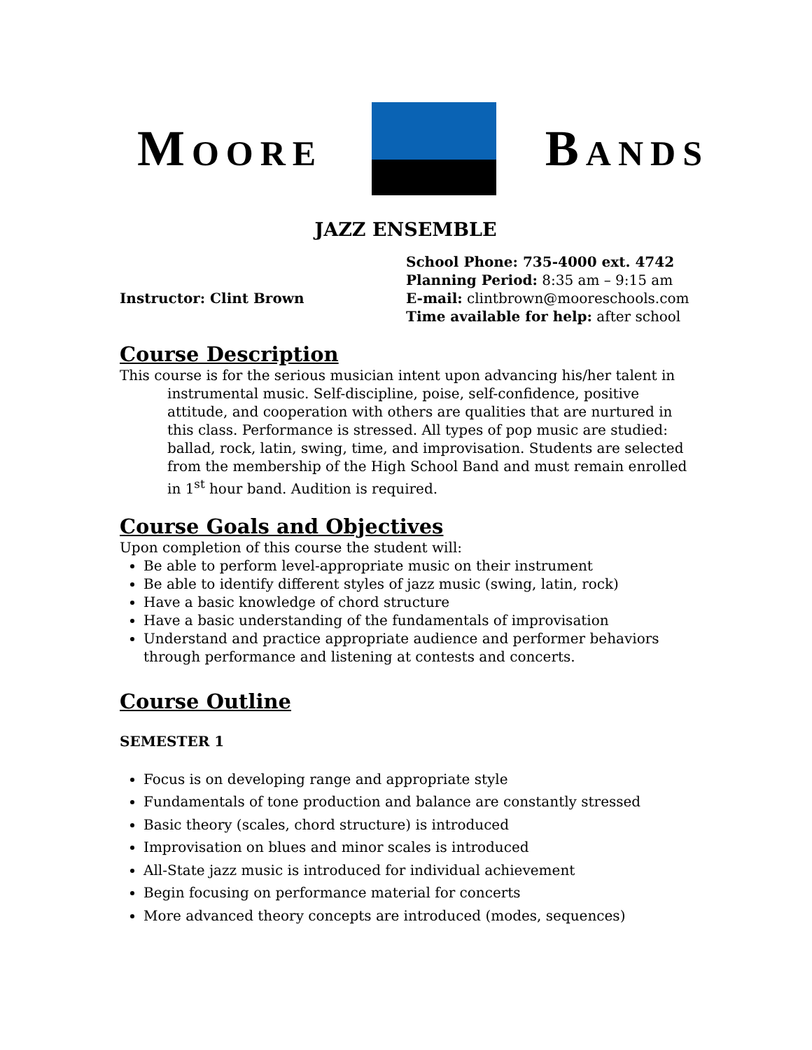MOORE
BANDS
JAZZ ENSEMBLE
Instructor: Clint Brown
School Phone: 735-4000 ext. 4742
Planning Period: 8:35 am – 9:15 am
E-mail: clintbrown@mooreschools.com
Time available for help: after school
Course Description
This course is for the serious musician intent upon advancing his/her talent in instrumental music. Self-discipline, poise, self-confidence, positive attitude, and cooperation with others are qualities that are nurtured in this class. Performance is stressed. All types of pop music are studied: ballad, rock, latin, swing, time, and improvisation. Students are selected from the membership of the High School Band and must remain enrolled in 1<sup>st</sup> hour band. Audition is required.
Course Goals and Objectives
Upon completion of this course the student will:
Be able to perform level-appropriate music on their instrument
Be able to identify different styles of jazz music (swing, latin, rock)
Have a basic knowledge of chord structure
Have a basic understanding of the fundamentals of improvisation
Understand and practice appropriate audience and performer behaviors through performance and listening at contests and concerts.
Course Outline
SEMESTER 1
Focus is on developing range and appropriate style
Fundamentals of tone production and balance are constantly stressed
Basic theory (scales, chord structure) is introduced
Improvisation on blues and minor scales is introduced
All-State jazz music is introduced for individual achievement
Begin focusing on performance material for concerts
More advanced theory concepts are introduced (modes, sequences)